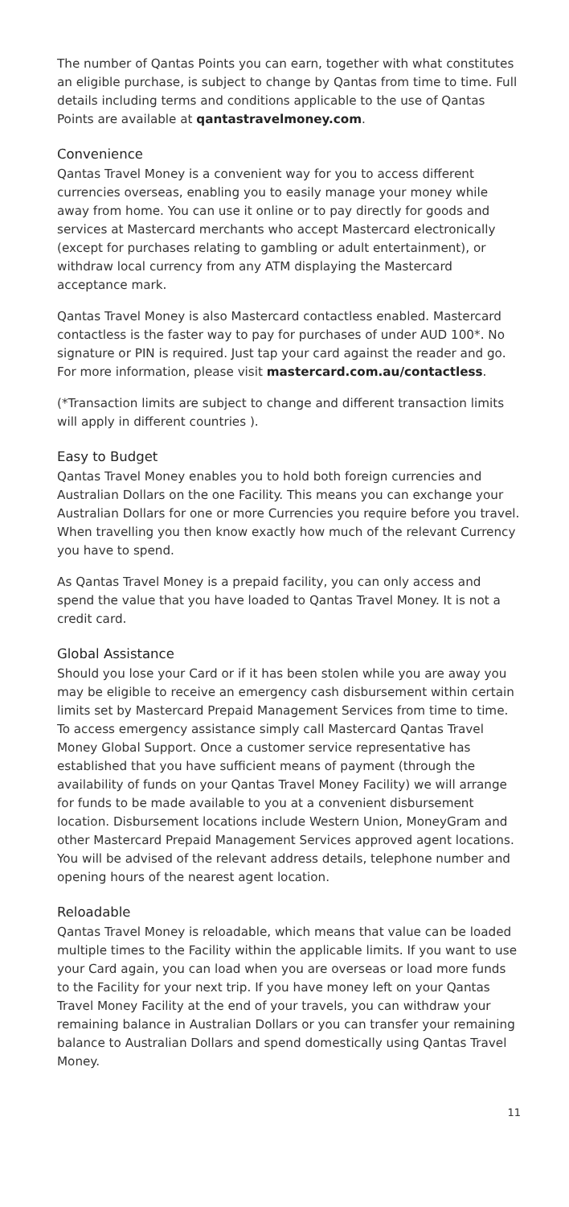The number of Qantas Points you can earn, together with what constitutes an eligible purchase, is subject to change by Qantas from time to time. Full details including terms and conditions applicable to the use of Qantas Points are available at qantastravelmoney.com.
Convenience
Qantas Travel Money is a convenient way for you to access different currencies overseas, enabling you to easily manage your money while away from home. You can use it online or to pay directly for goods and services at Mastercard merchants who accept Mastercard electronically (except for purchases relating to gambling or adult entertainment), or withdraw local currency from any ATM displaying the Mastercard acceptance mark.
Qantas Travel Money is also Mastercard contactless enabled. Mastercard contactless is the faster way to pay for purchases of under AUD 100*. No signature or PIN is required. Just tap your card against the reader and go. For more information, please visit mastercard.com.au/contactless.
(*Transaction limits are subject to change and different transaction limits will apply in different countries ).
Easy to Budget
Qantas Travel Money enables you to hold both foreign currencies and Australian Dollars on the one Facility. This means you can exchange your Australian Dollars for one or more Currencies you require before you travel. When travelling you then know exactly how much of the relevant Currency you have to spend.
As Qantas Travel Money is a prepaid facility, you can only access and spend the value that you have loaded to Qantas Travel Money. It is not a credit card.
Global Assistance
Should you lose your Card or if it has been stolen while you are away you may be eligible to receive an emergency cash disbursement within certain limits set by Mastercard Prepaid Management Services from time to time. To access emergency assistance simply call Mastercard Qantas Travel Money Global Support. Once a customer service representative has established that you have sufficient means of payment (through the availability of funds on your Qantas Travel Money Facility) we will arrange for funds to be made available to you at a convenient disbursement location. Disbursement locations include Western Union, MoneyGram and other Mastercard Prepaid Management Services approved agent locations. You will be advised of the relevant address details, telephone number and opening hours of the nearest agent location.
Reloadable
Qantas Travel Money is reloadable, which means that value can be loaded multiple times to the Facility within the applicable limits. If you want to use your Card again, you can load when you are overseas or load more funds to the Facility for your next trip. If you have money left on your Qantas Travel Money Facility at the end of your travels, you can withdraw your remaining balance in Australian Dollars or you can transfer your remaining balance to Australian Dollars and spend domestically using Qantas Travel Money.
11